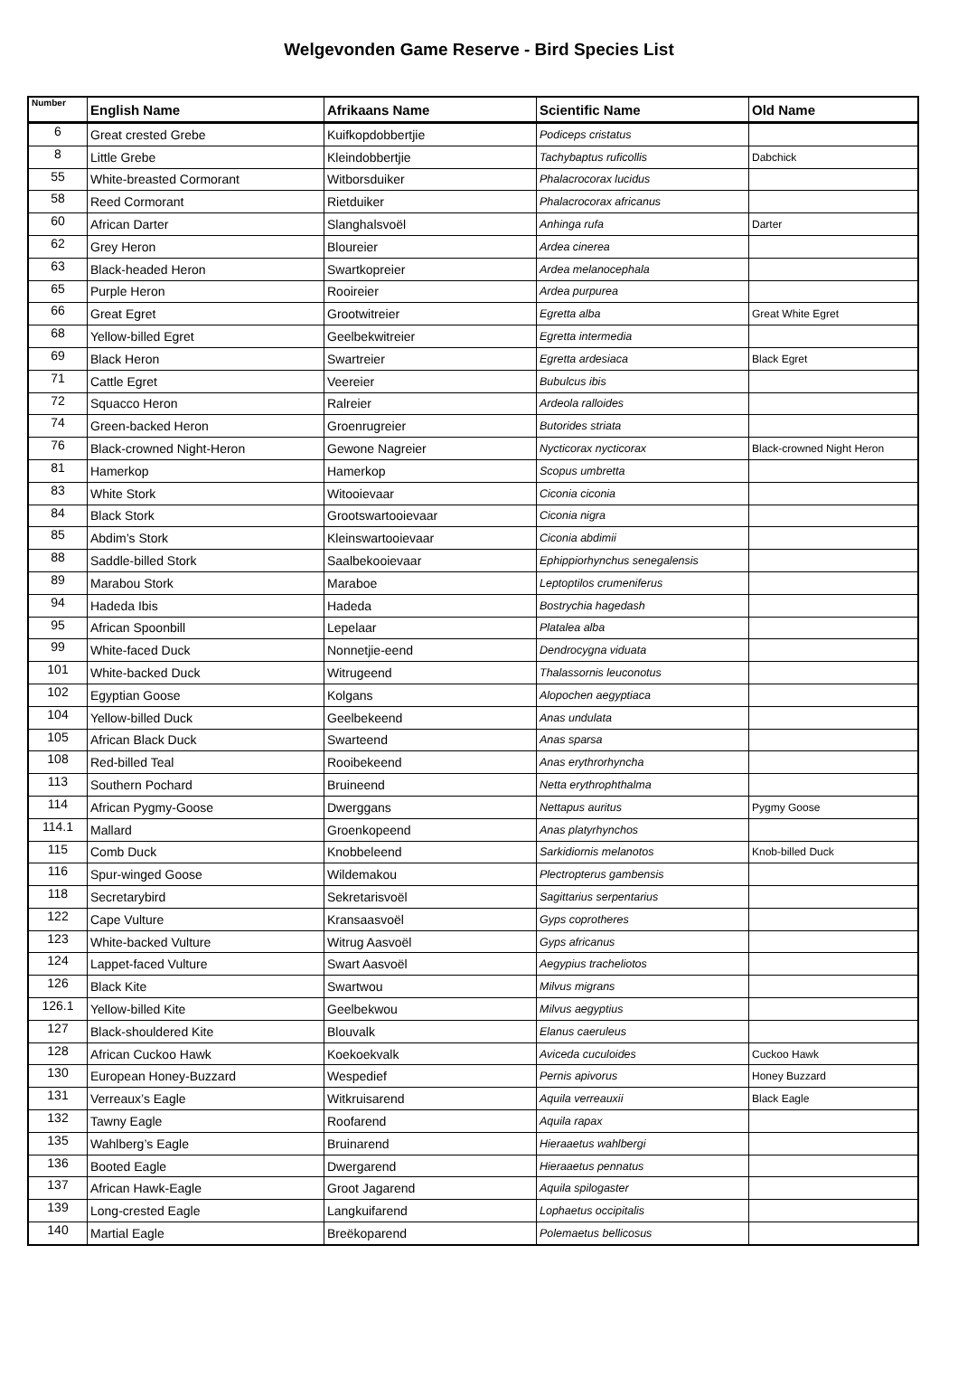Welgevonden Game Reserve - Bird Species List
| Number | English Name | Afrikaans Name | Scientific Name | Old Name |
| --- | --- | --- | --- | --- |
| 6 | Great crested Grebe | Kuifkopdobbertjie | Podiceps cristatus | |
| 8 | Little Grebe | Kleindobbertjie | Tachybaptus ruficollis | Dabchick |
| 55 | White-breasted Cormorant | Witborsduiker | Phalacrocorax lucidus | |
| 58 | Reed Cormorant | Rietduiker | Phalacrocorax africanus | |
| 60 | African Darter | Slanghalsvoël | Anhinga rufa | Darter |
| 62 | Grey Heron | Bloureier | Ardea cinerea | |
| 63 | Black-headed Heron | Swartkopreier | Ardea melanocephala | |
| 65 | Purple Heron | Rooireier | Ardea purpurea | |
| 66 | Great Egret | Grootwitreier | Egretta alba | Great White Egret |
| 68 | Yellow-billed Egret | Geelbekwitreier | Egretta intermedia | |
| 69 | Black Heron | Swartreier | Egretta ardesiaca | Black Egret |
| 71 | Cattle Egret | Veereier | Bubulcus ibis | |
| 72 | Squacco Heron | Ralreier | Ardeola ralloides | |
| 74 | Green-backed Heron | Groenrugreier | Butorides striata | |
| 76 | Black-crowned Night-Heron | Gewone Nagreier | Nycticorax nycticorax | Black-crowned Night Heron |
| 81 | Hamerkop | Hamerkop | Scopus umbretta | |
| 83 | White Stork | Witooievaar | Ciconia ciconia | |
| 84 | Black Stork | Grootswartooievaar | Ciconia nigra | |
| 85 | Abdim’s Stork | Kleinswartooievaar | Ciconia abdimii | |
| 88 | Saddle-billed Stork | Saalbekooievaar | Ephippiorhynchus senegalensis | |
| 89 | Marabou Stork | Maraboe | Leptoptilos crumeniferus | |
| 94 | Hadeda Ibis | Hadeda | Bostrychia hagedash | |
| 95 | African Spoonbill | Lepelaar | Platalea alba | |
| 99 | White-faced Duck | Nonnetjie-eend | Dendrocygna viduata | |
| 101 | White-backed Duck | Witrugeend | Thalassornis leuconotus | |
| 102 | Egyptian Goose | Kolgans | Alopochen aegyptiaca | |
| 104 | Yellow-billed Duck | Geelbekeend | Anas undulata | |
| 105 | African Black Duck | Swarteend | Anas sparsa | |
| 108 | Red-billed Teal | Rooibekeend | Anas erythrorhyncha | |
| 113 | Southern Pochard | Bruineend | Netta erythrophthalma | |
| 114 | African Pygmy-Goose | Dwerggans | Nettapus auritus | Pygmy Goose |
| 114.1 | Mallard | Groenkopeend | Anas platyrhynchos | |
| 115 | Comb Duck | Knobbeleend | Sarkidiornis melanotos | Knob-billed Duck |
| 116 | Spur-winged Goose | Wildemakou | Plectropterus gambensis | |
| 118 | Secretarybird | Sekretarisvoël | Sagittarius serpentarius | |
| 122 | Cape Vulture | Kransaasvoël | Gyps coprotheres | |
| 123 | White-backed Vulture | Witrug Aasvoël | Gyps africanus | |
| 124 | Lappet-faced Vulture | Swart Aasvoël | Aegypius tracheliotos | |
| 126 | Black Kite | Swartwou | Milvus migrans | |
| 126.1 | Yellow-billed Kite | Geelbekwou | Milvus aegyptius | |
| 127 | Black-shouldered Kite | Blouvalk | Elanus caeruleus | |
| 128 | African Cuckoo Hawk | Koekoekvalk | Aviceda cuculoides | Cuckoo Hawk |
| 130 | European Honey-Buzzard | Wespedief | Pernis apivorus | Honey Buzzard |
| 131 | Verreaux’s Eagle | Witkruisarend | Aquila verreauxii | Black Eagle |
| 132 | Tawny Eagle | Roofarend | Aquila rapax | |
| 135 | Wahlberg’s Eagle | Bruinarend | Hieraaetus wahlbergi | |
| 136 | Booted Eagle | Dwergarend | Hieraaetus pennatus | |
| 137 | African Hawk-Eagle | Groot Jagarend | Aquila spilogaster | |
| 139 | Long-crested Eagle | Langkuifarend | Lophaetus occipitalis | |
| 140 | Martial Eagle | Breëkoparend | Polemaetus bellicosus | |